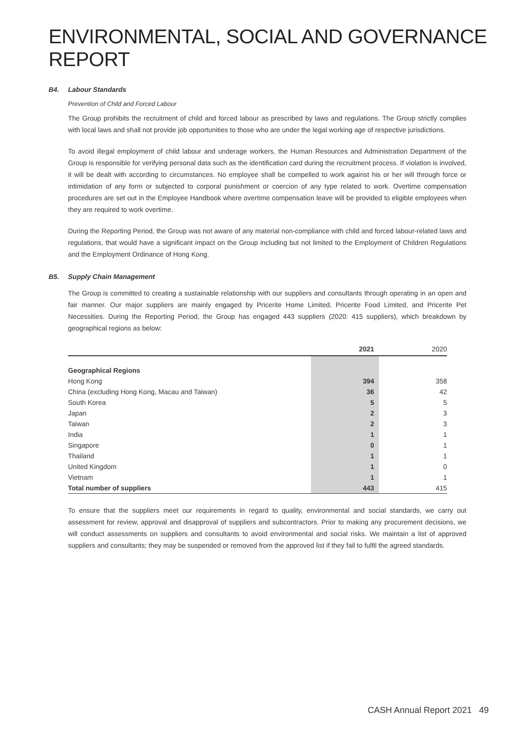ENVIRONMENTAL, SOCIAL AND GOVERNANCE REPORT
B4. Labour Standards
Prevention of Child and Forced Labour
The Group prohibits the recruitment of child and forced labour as prescribed by laws and regulations. The Group strictly complies with local laws and shall not provide job opportunities to those who are under the legal working age of respective jurisdictions.
To avoid illegal employment of child labour and underage workers, the Human Resources and Administration Department of the Group is responsible for verifying personal data such as the identification card during the recruitment process. If violation is involved, it will be dealt with according to circumstances. No employee shall be compelled to work against his or her will through force or intimidation of any form or subjected to corporal punishment or coercion of any type related to work. Overtime compensation procedures are set out in the Employee Handbook where overtime compensation leave will be provided to eligible employees when they are required to work overtime.
During the Reporting Period, the Group was not aware of any material non-compliance with child and forced labour-related laws and regulations, that would have a significant impact on the Group including but not limited to the Employment of Children Regulations and the Employment Ordinance of Hong Kong.
B5. Supply Chain Management
The Group is committed to creating a sustainable relationship with our suppliers and consultants through operating in an open and fair manner. Our major suppliers are mainly engaged by Pricerite Home Limited, Pricerite Food Limited, and Pricerite Pet Necessities. During the Reporting Period, the Group has engaged 443 suppliers (2020: 415 suppliers), which breakdown by geographical regions as below:
| | 2021 | 2020 |
| --- | --- | --- |
| Geographical Regions | | |
| Hong Kong | 394 | 358 |
| China (excluding Hong Kong, Macau and Taiwan) | 36 | 42 |
| South Korea | 5 | 5 |
| Japan | 2 | 3 |
| Taiwan | 2 | 3 |
| India | 1 | 1 |
| Singapore | 0 | 1 |
| Thailand | 1 | 1 |
| United Kingdom | 1 | 0 |
| Vietnam | 1 | 1 |
| Total number of suppliers | 443 | 415 |
To ensure that the suppliers meet our requirements in regard to quality, environmental and social standards, we carry out assessment for review, approval and disapproval of suppliers and subcontractors. Prior to making any procurement decisions, we will conduct assessments on suppliers and consultants to avoid environmental and social risks. We maintain a list of approved suppliers and consultants; they may be suspended or removed from the approved list if they fail to fulfil the agreed standards.
CASH Annual Report 2021 49